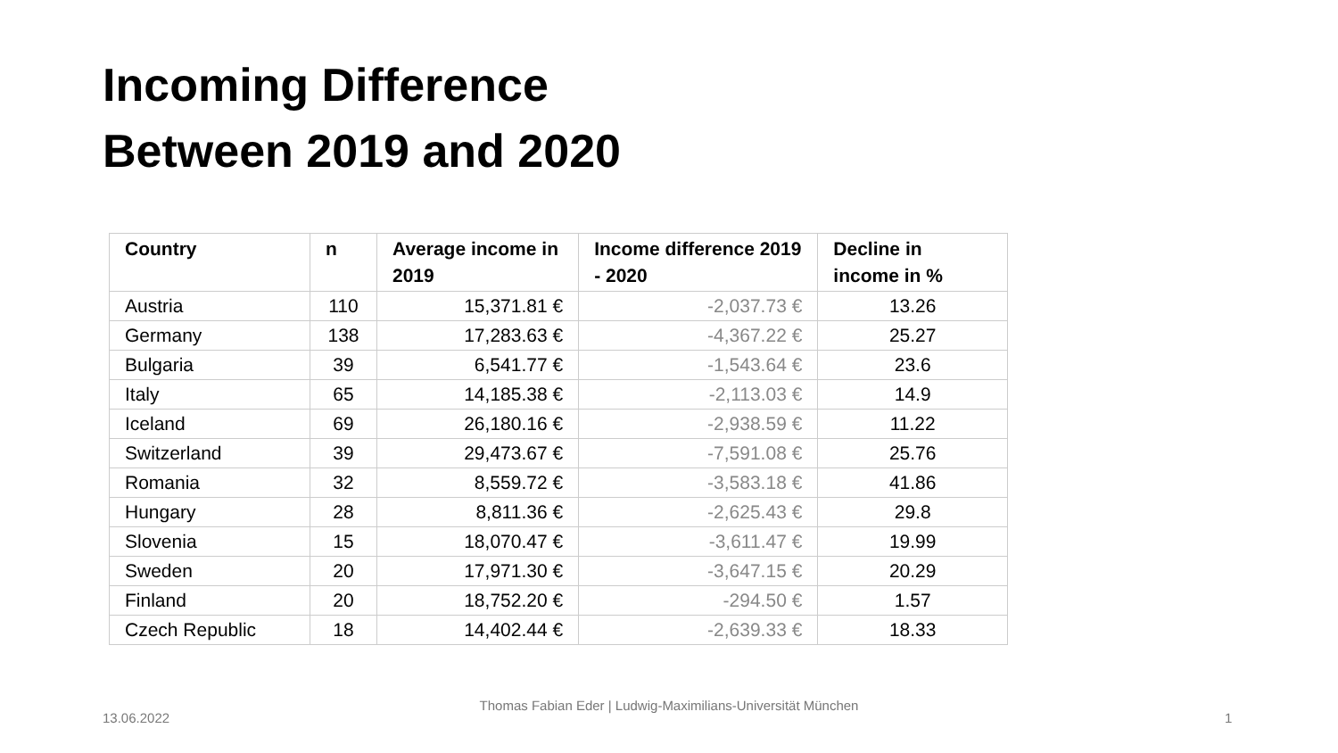Incoming Difference
Between 2019 and 2020
| Country | n | Average income in 2019 | Income difference 2019 - 2020 | Decline in income in % |
| --- | --- | --- | --- | --- |
| Austria | 110 | 15,371.81 € | -2,037.73 € | 13.26 |
| Germany | 138 | 17,283.63 € | -4,367.22 € | 25.27 |
| Bulgaria | 39 | 6,541.77 € | -1,543.64 € | 23.6 |
| Italy | 65 | 14,185.38 € | -2,113.03 € | 14.9 |
| Iceland | 69 | 26,180.16 € | -2,938.59 € | 11.22 |
| Switzerland | 39 | 29,473.67 € | -7,591.08 € | 25.76 |
| Romania | 32 | 8,559.72 € | -3,583.18 € | 41.86 |
| Hungary | 28 | 8,811.36 € | -2,625.43 € | 29.8 |
| Slovenia | 15 | 18,070.47 € | -3,611.47 € | 19.99 |
| Sweden | 20 | 17,971.30 € | -3,647.15 € | 20.29 |
| Finland | 20 | 18,752.20 € | -294.50 € | 1.57 |
| Czech Republic | 18 | 14,402.44 € | -2,639.33 € | 18.33 |
13.06.2022
Thomas Fabian Eder | Ludwig-Maximilians-Universität München
1